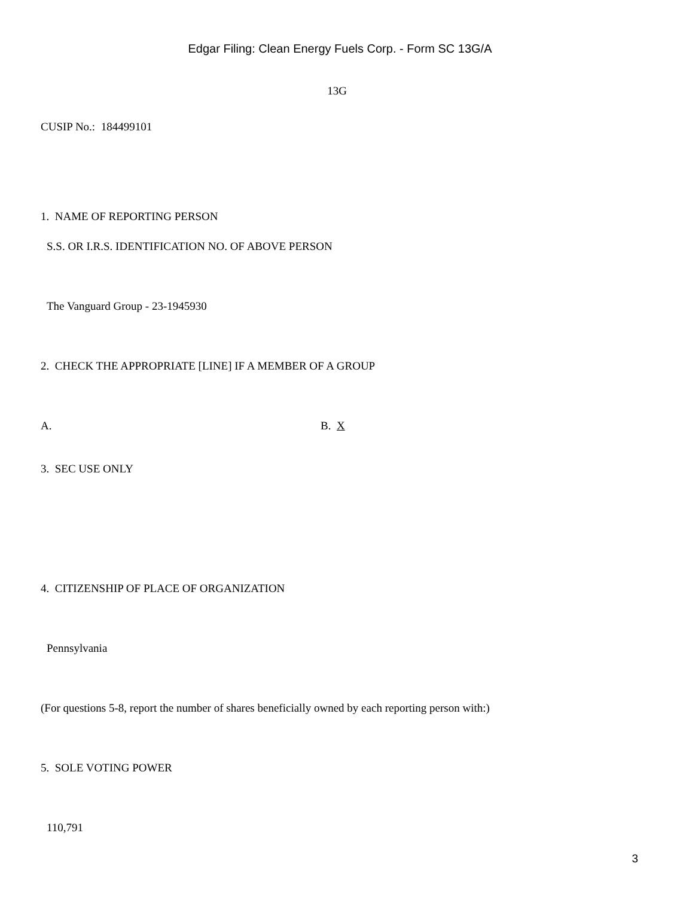Edgar Filing: Clean Energy Fuels Corp. - Form SC 13G/A
13G
CUSIP No.: 184499101
1. NAME OF REPORTING PERSON
S.S. OR I.R.S. IDENTIFICATION NO. OF ABOVE PERSON
The Vanguard Group - 23-1945930
2. CHECK THE APPROPRIATE [LINE] IF A MEMBER OF A GROUP
A. B. X
3. SEC USE ONLY
4. CITIZENSHIP OF PLACE OF ORGANIZATION
Pennsylvania
(For questions 5-8, report the number of shares beneficially owned by each reporting person with:)
5. SOLE VOTING POWER
110,791
3